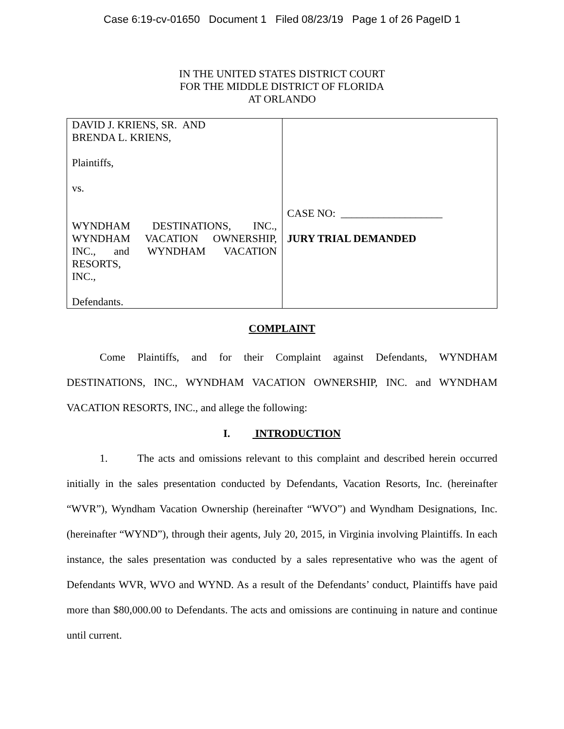Case 6:19-cv-01650 Document 1 Filed 08/23/19 Page 1 of 26 PageID 1
IN THE UNITED STATES DISTRICT COURT
FOR THE MIDDLE DISTRICT OF FLORIDA
AT ORLANDO
| DAVID J. KRIENS, SR. AND BRENDA L. KRIENS, Plaintiffs, vs. WYNDHAM DESTINATIONS, INC., WYNDHAM VACATION OWNERSHIP, INC., and WYNDHAM VACATION RESORTS, INC., Defendants. | CASE NO: ___________________ JURY TRIAL DEMANDED |
COMPLAINT
Come Plaintiffs, and for their Complaint against Defendants, WYNDHAM DESTINATIONS, INC., WYNDHAM VACATION OWNERSHIP, INC. and WYNDHAM VACATION RESORTS, INC., and allege the following:
I. INTRODUCTION
1. The acts and omissions relevant to this complaint and described herein occurred initially in the sales presentation conducted by Defendants, Vacation Resorts, Inc. (hereinafter “WVR”), Wyndham Vacation Ownership (hereinafter “WVO”) and Wyndham Designations, Inc. (hereinafter “WYND”), through their agents, July 20, 2015, in Virginia involving Plaintiffs. In each instance, the sales presentation was conducted by a sales representative who was the agent of Defendants WVR, WVO and WYND. As a result of the Defendants’ conduct, Plaintiffs have paid more than $80,000.00 to Defendants. The acts and omissions are continuing in nature and continue until current.